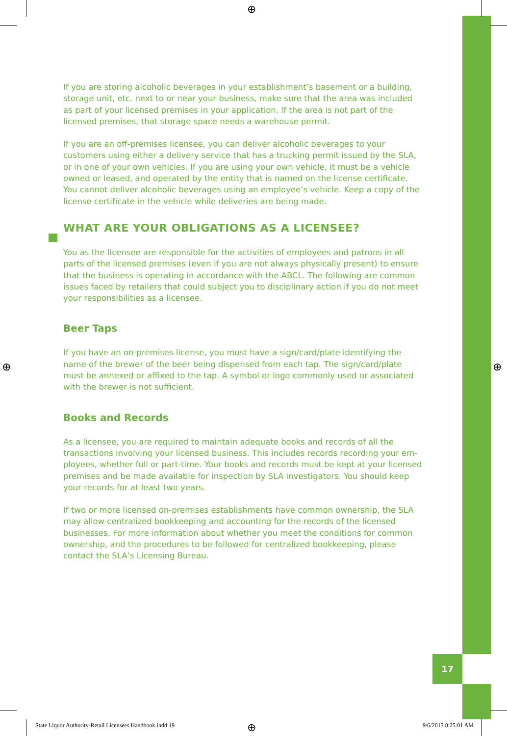17
⊕
⊕ ⊕
⊕
If you are storing alcoholic beverages in your establishment’s basement or a building, storage unit, etc. next to or near your business, make sure that the area was included as part of your licensed premises in your application. If the area is not part of the licensed premises, that storage space needs a warehouse permit.
If you are an off-premises licensee, you can deliver alcoholic beverages to your customers using either a delivery service that has a trucking permit issued by the SLA, or in one of your own vehicles. If you are using your own vehicle, it must be a vehicle owned or leased, and operated by the entity that is named on the license certificate. You cannot deliver alcoholic beverages using an employee’s vehicle. Keep a copy of the license certificate in the vehicle while deliveries are being made.
WHAT ARE YOUR OBLIGATIONS AS A LICENSEE?
You as the licensee are responsible for the activities of employees and patrons in all parts of the licensed premises (even if you are not always physically present) to ensure that the business is operating in accordance with the ABCL. The following are common issues faced by retailers that could subject you to disciplinary action if you do not meet your responsibilities as a licensee.
Beer Taps
If you have an on-premises license, you must have a sign/card/plate identifying the name of the brewer of the beer being dispensed from each tap. The sign/card/plate must be annexed or affixed to the tap. A symbol or logo commonly used or associated with the brewer is not sufficient.
Books and Records
As a licensee, you are required to maintain adequate books and records of all the transactions involving your licensed business. This includes records recording your em-ployees, whether full or part-time. Your books and records must be kept at your licensed premises and be made available for inspection by SLA investigators. You should keep your records for at least two years.
If two or more licensed on-premises establishments have common ownership, the SLA may allow centralized bookkeeping and accounting for the records of the licensed businesses. For more information about whether you meet the conditions for common ownership, and the procedures to be followed for centralized bookkeeping, please contact the SLA’s Licensing Bureau.
State Liquor Authority-Retail Licensees Handbook.indd 19 9/6/2013 8:25:01 AM